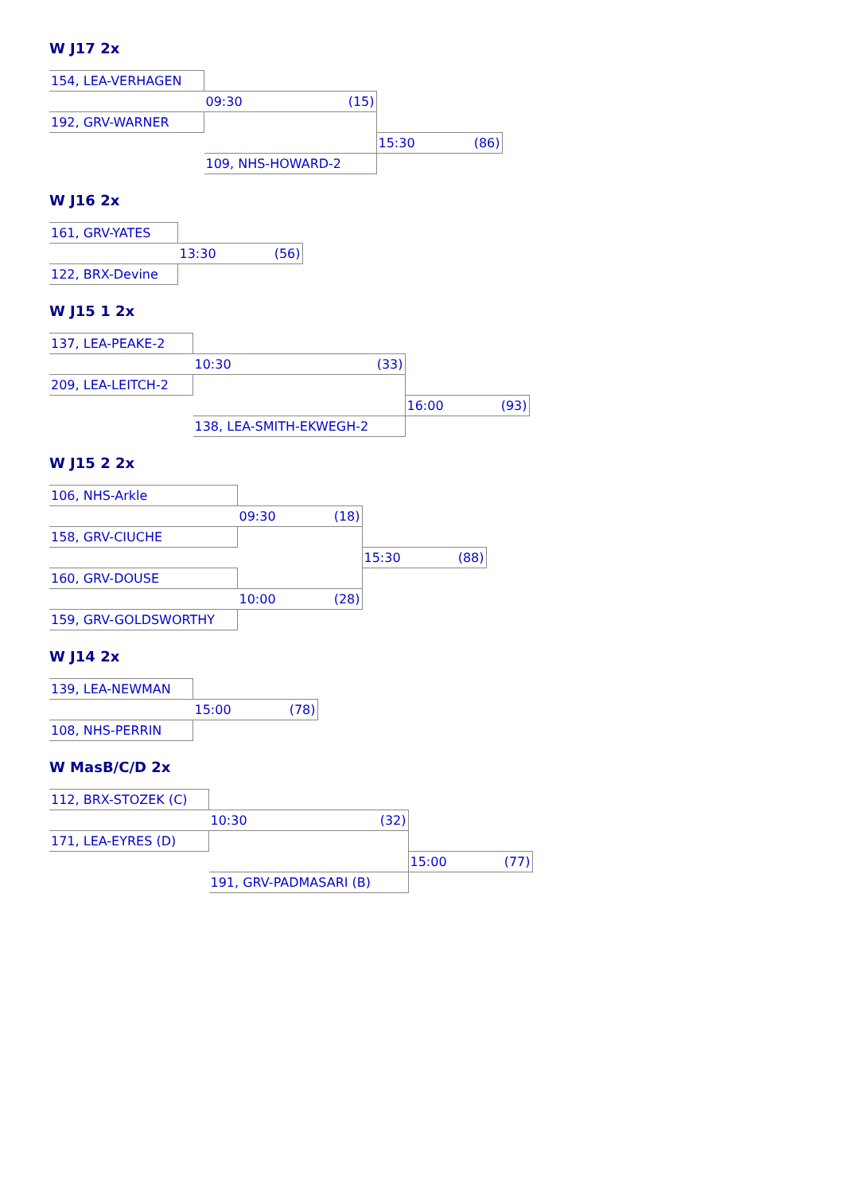W J17 2x
| 154, LEA-VERHAGEN | | |
| | 09:30 (15) | |
| 192, GRV-WARNER | | |
| | | 15:30 (86) |
| | 109, NHS-HOWARD-2 | |
W J16 2x
| 161, GRV-YATES | |
| | 13:30 (56) |
| 122, BRX-Devine | |
W J15 1 2x
| 137, LEA-PEAKE-2 | | |
| | 10:30 (33) | |
| 209, LEA-LEITCH-2 | | |
| | | 16:00 (93) |
| | 138, LEA-SMITH-EKWEGH-2 | |
W J15 2 2x
| 106, NHS-Arkle | | |
| | 09:30 (18) | |
| 158, GRV-CIUCHE | | |
| | | 15:30 (88) |
| 160, GRV-DOUSE | | |
| | 10:00 (28) | |
| 159, GRV-GOLDSWORTHY | | |
W J14 2x
| 139, LEA-NEWMAN | |
| | 15:00 (78) |
| 108, NHS-PERRIN | |
W MasB/C/D 2x
| 112, BRX-STOZEK (C) | | |
| | 10:30 (32) | |
| 171, LEA-EYRES (D) | | |
| | | 15:00 (77) |
| | 191, GRV-PADMASARI (B) | |